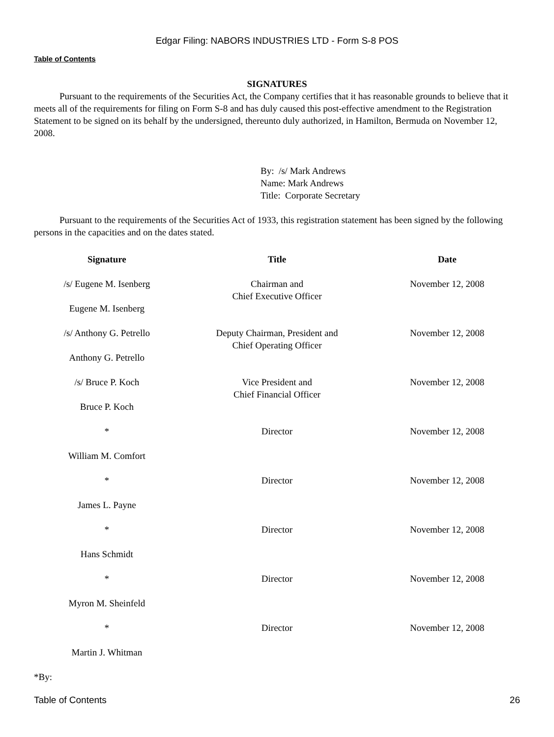Edgar Filing: NABORS INDUSTRIES LTD - Form S-8 POS
Table of Contents
SIGNATURES
Pursuant to the requirements of the Securities Act, the Company certifies that it has reasonable grounds to believe that it meets all of the requirements for filing on Form S-8 and has duly caused this post-effective amendment to the Registration Statement to be signed on its behalf by the undersigned, thereunto duly authorized, in Hamilton, Bermuda on November 12, 2008.
By: /s/ Mark Andrews
Name: Mark Andrews
Title: Corporate Secretary
Pursuant to the requirements of the Securities Act of 1933, this registration statement has been signed by the following persons in the capacities and on the dates stated.
| Signature | Title | Date |
| --- | --- | --- |
| /s/ Eugene M. Isenberg Eugene M. Isenberg | Chairman and Chief Executive Officer | November 12, 2008 |
| /s/ Anthony G. Petrello Anthony G. Petrello | Deputy Chairman, President and Chief Operating Officer | November 12, 2008 |
| /s/ Bruce P. Koch Bruce P. Koch | Vice President and Chief Financial Officer | November 12, 2008 |
| * William M. Comfort | Director | November 12, 2008 |
| * James L. Payne | Director | November 12, 2008 |
| * Hans Schmidt | Director | November 12, 2008 |
| * Myron M. Sheinfeld | Director | November 12, 2008 |
| * Martin J. Whitman | Director | November 12, 2008 |
*By:
Table of Contents 26